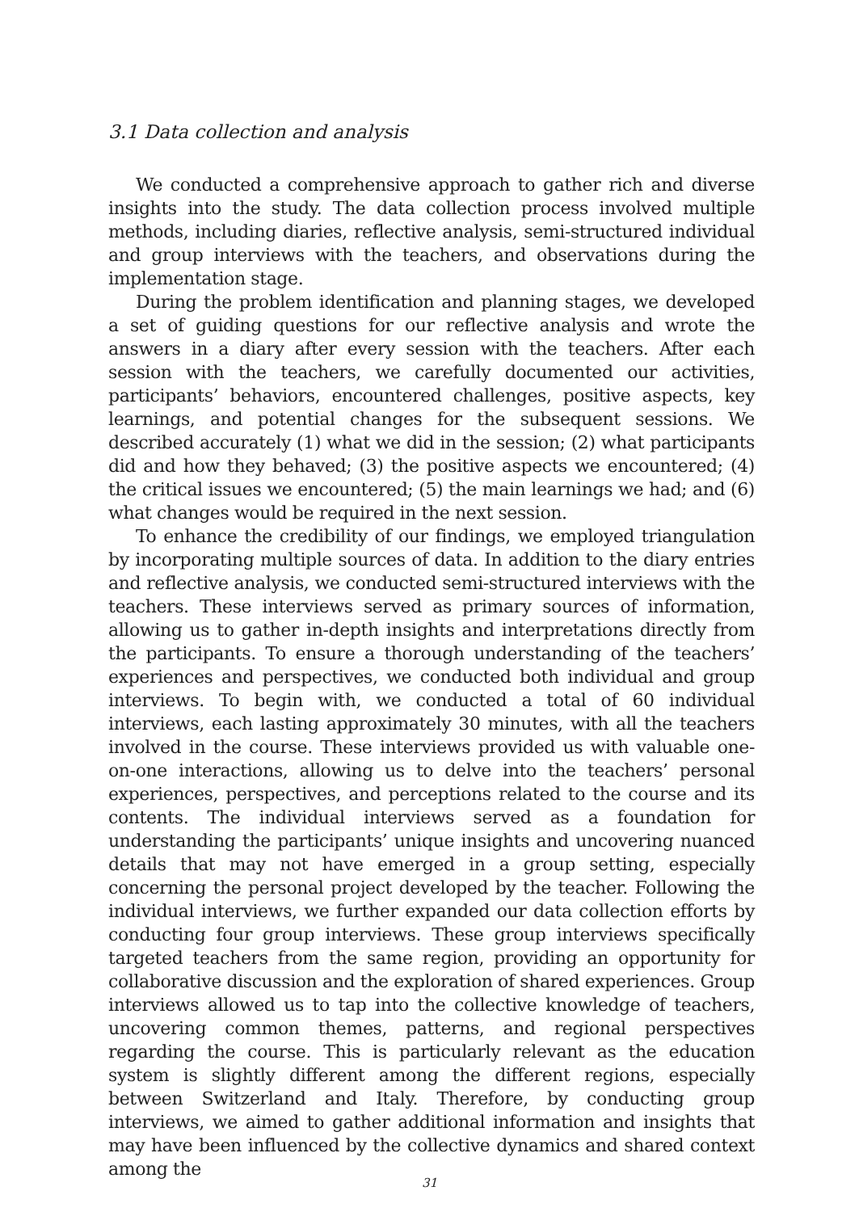3.1 Data collection and analysis
We conducted a comprehensive approach to gather rich and diverse insights into the study. The data collection process involved multiple methods, including diaries, reflective analysis, semi-structured individual and group interviews with the teachers, and observations during the implementation stage.
During the problem identification and planning stages, we developed a set of guiding questions for our reflective analysis and wrote the answers in a diary after every session with the teachers. After each session with the teachers, we carefully documented our activities, participants’ behaviors, encountered challenges, positive aspects, key learnings, and potential changes for the subsequent sessions. We described accurately (1) what we did in the session; (2) what participants did and how they behaved; (3) the positive aspects we encountered; (4) the critical issues we encountered; (5) the main learnings we had; and (6) what changes would be required in the next session.
To enhance the credibility of our findings, we employed triangulation by incorporating multiple sources of data. In addition to the diary entries and reflective analysis, we conducted semi-structured interviews with the teachers. These interviews served as primary sources of information, allowing us to gather in-depth insights and interpretations directly from the participants. To ensure a thorough understanding of the teachers’ experiences and perspectives, we conducted both individual and group interviews. To begin with, we conducted a total of 60 individual interviews, each lasting approximately 30 minutes, with all the teachers involved in the course. These interviews provided us with valuable one-on-one interactions, allowing us to delve into the teachers’ personal experiences, perspectives, and perceptions related to the course and its contents. The individual interviews served as a foundation for understanding the participants’ unique insights and uncovering nuanced details that may not have emerged in a group setting, especially concerning the personal project developed by the teacher. Following the individual interviews, we further expanded our data collection efforts by conducting four group interviews. These group interviews specifically targeted teachers from the same region, providing an opportunity for collaborative discussion and the exploration of shared experiences. Group interviews allowed us to tap into the collective knowledge of teachers, uncovering common themes, patterns, and regional perspectives regarding the course. This is particularly relevant as the education system is slightly different among the different regions, especially between Switzerland and Italy. Therefore, by conducting group interviews, we aimed to gather additional information and insights that may have been influenced by the collective dynamics and shared context among the
31